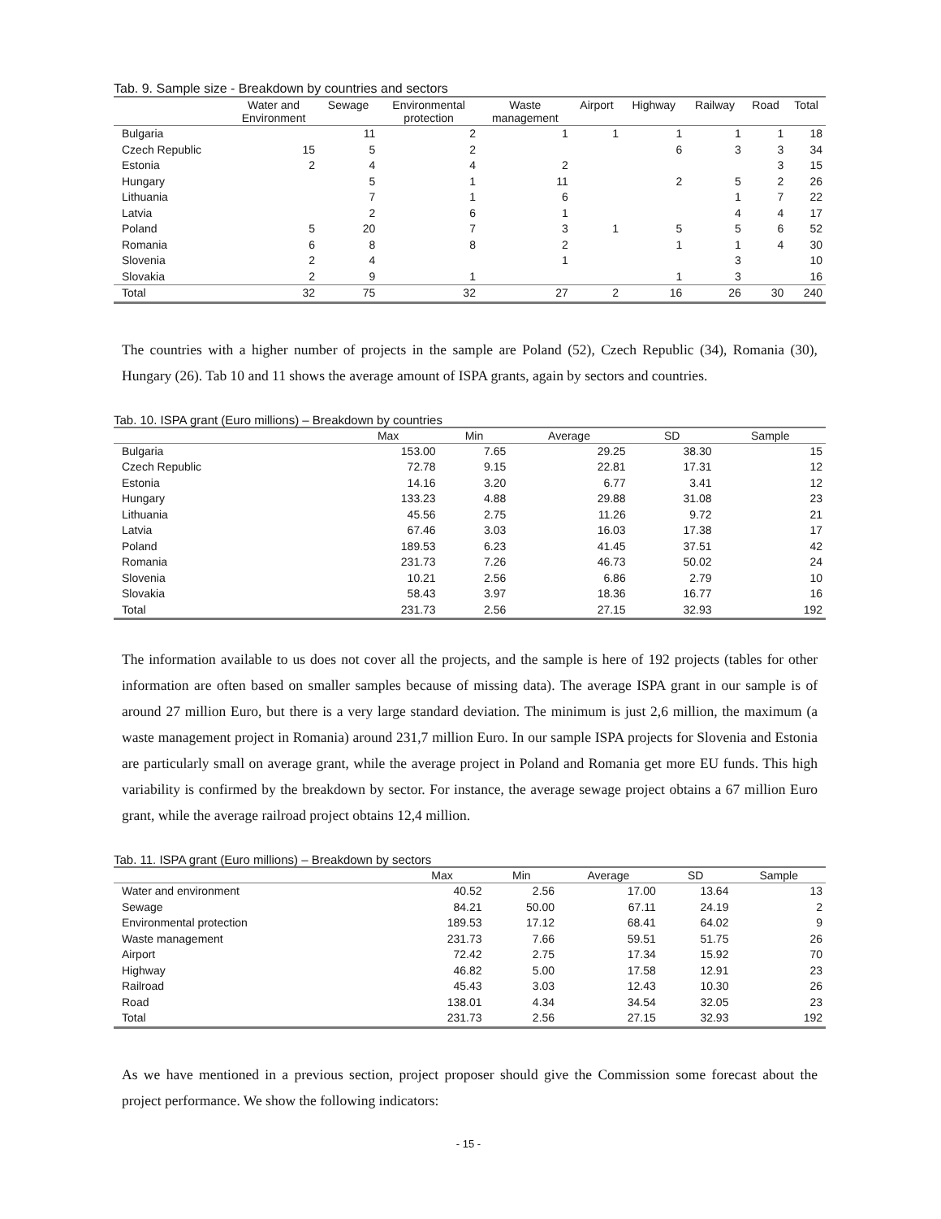Tab. 9. Sample size - Breakdown by countries and sectors
| | Water and Environment | Sewage | Environmental protection | Waste management | Airport | Highway | Railway | Road | Total |
| --- | --- | --- | --- | --- | --- | --- | --- | --- | --- |
| Bulgaria | | 11 | 2 | 1 | 1 | 1 | 1 | 1 | 18 |
| Czech Republic | 15 | 5 | 2 | | | 6 | 3 | 3 | 34 |
| Estonia | 2 | 4 | 4 | 2 | | | | 3 | 15 |
| Hungary | | 5 | 1 | 11 | | 2 | 5 | 2 | 26 |
| Lithuania | | 7 | 1 | 6 | | | 1 | 7 | 22 |
| Latvia | | 2 | 6 | 1 | | | 4 | 4 | 17 |
| Poland | 5 | 20 | 7 | 3 | 1 | 5 | 5 | 6 | 52 |
| Romania | 6 | 8 | 8 | 2 | | 1 | 1 | 4 | 30 |
| Slovenia | 2 | 4 | | 1 | | | 3 | | 10 |
| Slovakia | 2 | 9 | 1 | | | 1 | 3 | | 16 |
| Total | 32 | 75 | 32 | 27 | 2 | 16 | 26 | 30 | 240 |
The countries with a higher number of projects in the sample are Poland (52), Czech Republic (34), Romania (30), Hungary (26). Tab 10 and 11 shows the average amount of ISPA grants, again by sectors and countries.
Tab. 10. ISPA grant (Euro millions) – Breakdown by countries
| | Max | Min | Average | SD | Sample |
| --- | --- | --- | --- | --- | --- |
| Bulgaria | 153.00 | 7.65 | 29.25 | 38.30 | 15 |
| Czech Republic | 72.78 | 9.15 | 22.81 | 17.31 | 12 |
| Estonia | 14.16 | 3.20 | 6.77 | 3.41 | 12 |
| Hungary | 133.23 | 4.88 | 29.88 | 31.08 | 23 |
| Lithuania | 45.56 | 2.75 | 11.26 | 9.72 | 21 |
| Latvia | 67.46 | 3.03 | 16.03 | 17.38 | 17 |
| Poland | 189.53 | 6.23 | 41.45 | 37.51 | 42 |
| Romania | 231.73 | 7.26 | 46.73 | 50.02 | 24 |
| Slovenia | 10.21 | 2.56 | 6.86 | 2.79 | 10 |
| Slovakia | 58.43 | 3.97 | 18.36 | 16.77 | 16 |
| Total | 231.73 | 2.56 | 27.15 | 32.93 | 192 |
The information available to us does not cover all the projects, and the sample is here of 192 projects (tables for other information are often based on smaller samples because of missing data). The average ISPA grant in our sample is of around 27 million Euro, but there is a very large standard deviation. The minimum is just 2,6 million, the maximum (a waste management project in Romania) around 231,7 million Euro. In our sample ISPA projects for Slovenia and Estonia are particularly small on average grant, while the average project in Poland and Romania get more EU funds. This high variability is confirmed by the breakdown by sector. For instance, the average sewage project obtains a 67 million Euro grant, while the average railroad project obtains 12,4 million.
Tab. 11. ISPA grant (Euro millions) – Breakdown by sectors
| | Max | Min | Average | SD | Sample |
| --- | --- | --- | --- | --- | --- |
| Water and environment | 40.52 | 2.56 | 17.00 | 13.64 | 13 |
| Sewage | 84.21 | 50.00 | 67.11 | 24.19 | 2 |
| Environmental protection | 189.53 | 17.12 | 68.41 | 64.02 | 9 |
| Waste management | 231.73 | 7.66 | 59.51 | 51.75 | 26 |
| Airport | 72.42 | 2.75 | 17.34 | 15.92 | 70 |
| Highway | 46.82 | 5.00 | 17.58 | 12.91 | 23 |
| Railroad | 45.43 | 3.03 | 12.43 | 10.30 | 26 |
| Road | 138.01 | 4.34 | 34.54 | 32.05 | 23 |
| Total | 231.73 | 2.56 | 27.15 | 32.93 | 192 |
As we have mentioned in a previous section, project proposer should give the Commission some forecast about the project performance. We show the following indicators:
- 15 -